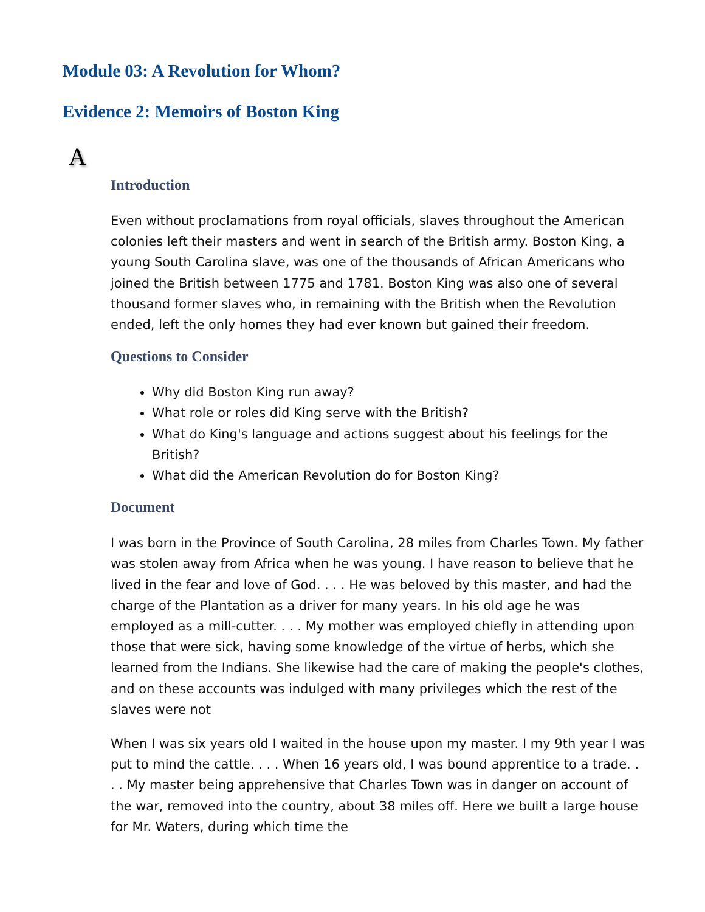Module 03: A Revolution for Whom?
Evidence 2: Memoirs of Boston King
A
Introduction
Even without proclamations from royal officials, slaves throughout the American colonies left their masters and went in search of the British army. Boston King, a young South Carolina slave, was one of the thousands of African Americans who joined the British between 1775 and 1781. Boston King was also one of several thousand former slaves who, in remaining with the British when the Revolution ended, left the only homes they had ever known but gained their freedom.
Questions to Consider
Why did Boston King run away?
What role or roles did King serve with the British?
What do King's language and actions suggest about his feelings for the British?
What did the American Revolution do for Boston King?
Document
I was born in the Province of South Carolina, 28 miles from Charles Town. My father was stolen away from Africa when he was young. I have reason to believe that he lived in the fear and love of God. . . . He was beloved by this master, and had the charge of the Plantation as a driver for many years. In his old age he was employed as a mill-cutter. . . . My mother was employed chiefly in attending upon those that were sick, having some knowledge of the virtue of herbs, which she learned from the Indians. She likewise had the care of making the people's clothes, and on these accounts was indulged with many privileges which the rest of the slaves were not
When I was six years old I waited in the house upon my master. I my 9th year I was put to mind the cattle. . . . When 16 years old, I was bound apprentice to a trade. . . . My master being apprehensive that Charles Town was in danger on account of the war, removed into the country, about 38 miles off. Here we built a large house for Mr. Waters, during which time the